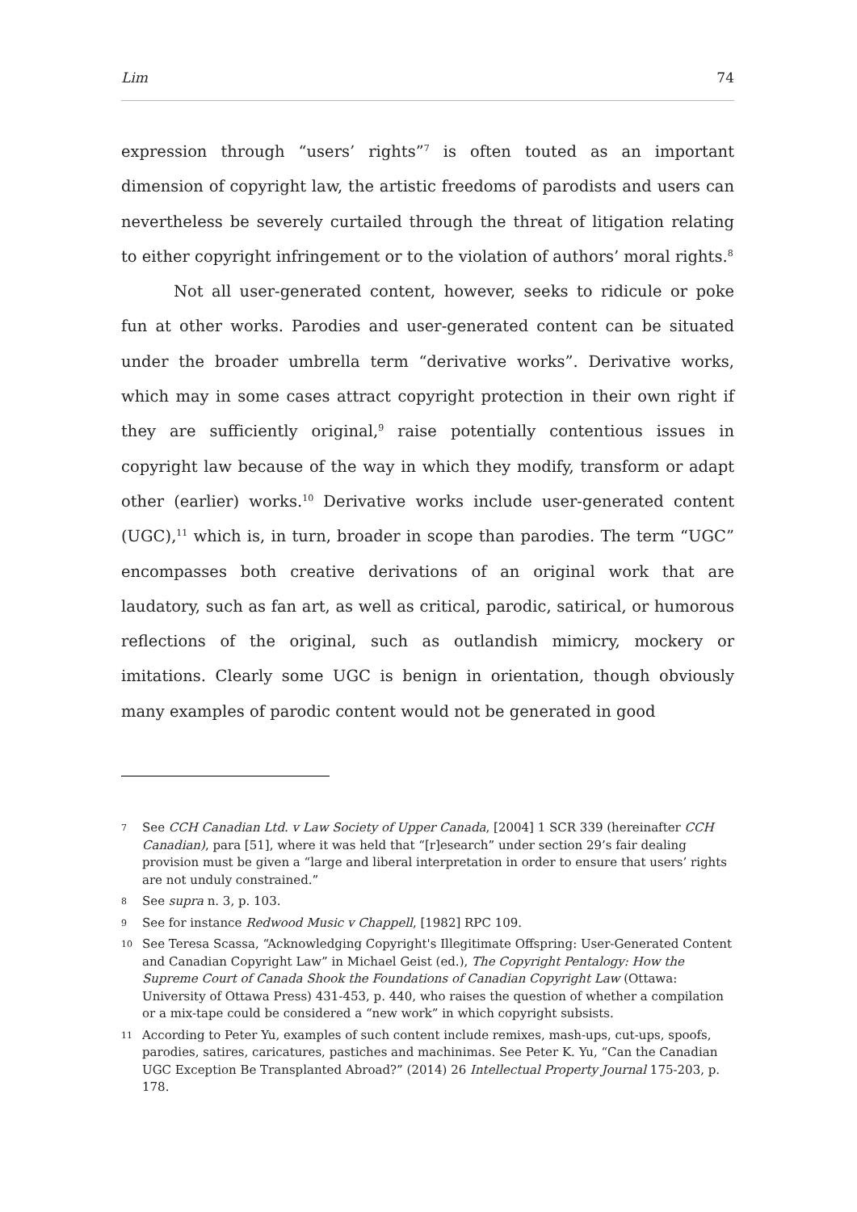Lim 74
expression through “users’ rights”<sup>7</sup> is often touted as an important dimension of copyright law, the artistic freedoms of parodists and users can nevertheless be severely curtailed through the threat of litigation relating to either copyright infringement or to the violation of authors’ moral rights.<sup>8</sup>
Not all user-generated content, however, seeks to ridicule or poke fun at other works. Parodies and user-generated content can be situated under the broader umbrella term “derivative works”. Derivative works, which may in some cases attract copyright protection in their own right if they are sufficiently original,<sup>9</sup> raise potentially contentious issues in copyright law because of the way in which they modify, transform or adapt other (earlier) works.<sup>10</sup> Derivative works include user-generated content (UGC),<sup>11</sup> which is, in turn, broader in scope than parodies. The term “UGC” encompasses both creative derivations of an original work that are laudatory, such as fan art, as well as critical, parodic, satirical, or humorous reflections of the original, such as outlandish mimicry, mockery or imitations. Clearly some UGC is benign in orientation, though obviously many examples of parodic content would not be generated in good
7 See CCH Canadian Ltd. v Law Society of Upper Canada, [2004] 1 SCR 339 (hereinafter CCH Canadian), para [51], where it was held that “[r]esearch” under section 29’s fair dealing provision must be given a “large and liberal interpretation in order to ensure that users’ rights are not unduly constrained.”
8 See supra n. 3, p. 103.
9 See for instance Redwood Music v Chappell, [1982] RPC 109.
10 See Teresa Scassa, “Acknowledging Copyright's Illegitimate Offspring: User-Generated Content and Canadian Copyright Law” in Michael Geist (ed.), The Copyright Pentalogy: How the Supreme Court of Canada Shook the Foundations of Canadian Copyright Law (Ottawa: University of Ottawa Press) 431-453, p. 440, who raises the question of whether a compilation or a mix-tape could be considered a “new work” in which copyright subsists.
11 According to Peter Yu, examples of such content include remixes, mash-ups, cut-ups, spoofs, parodies, satires, caricatures, pastiches and machinimas. See Peter K. Yu, “Can the Canadian UGC Exception Be Transplanted Abroad?” (2014) 26 Intellectual Property Journal 175-203, p. 178.